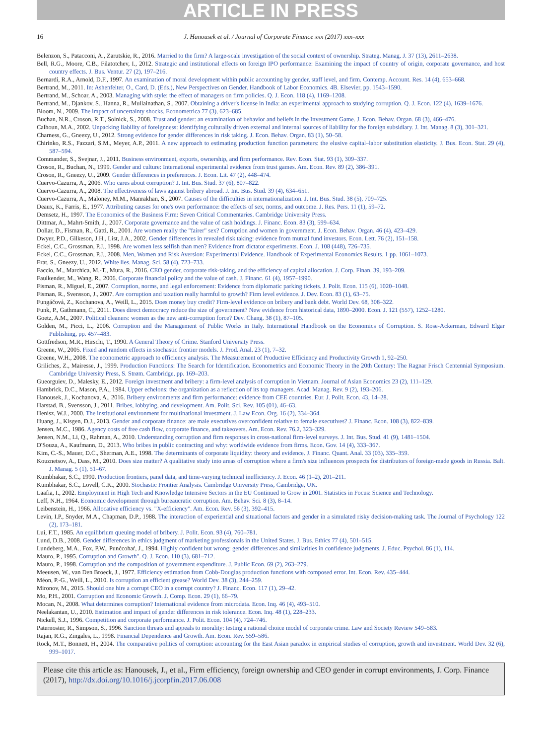ARTICLE IN PRESS
16 J. Hanousek et al. / Journal of Corporate Finance xxx (2017) xxx–xxx
Belenzon, S., Patacconi, A., Zarutskie, R., 2016. Married to the firm? A large-scale investigation of the social context of ownership. Strateg. Manag. J. 37 (13), 2611–2638.
Bell, R.G., Moore, C.B., Filatotchev, I., 2012. Strategic and institutional effects on foreign IPO performance: Examining the impact of country of origin, corporate governance, and host country effects. J. Bus. Ventur. 27 (2), 197–216.
Bernardi, R.A., Arnold, D.F., 1997. An examination of moral development within public accounting by gender, staff level, and firm. Contemp. Account. Res. 14 (4), 653–668.
Bertrand, M., 2011. In: Ashenfelter, O., Card, D. (Eds.), New Perspectives on Gender. Handbook of Labor Economics. 4B. Elsevier, pp. 1543–1590.
Bertrand, M., Schoar, A., 2003. Managing with style: the effect of managers on firm policies. Q. J. Econ. 118 (4), 1169–1208.
Bertrand, M., Djankov, S., Hanna, R., Mullainathan, S., 2007. Obtaining a driver's license in India: an experimental approach to studying corruption. Q. J. Econ. 122 (4), 1639–1676.
Bloom, N., 2009. The impact of uncertainty shocks. Econometrica 77 (3), 623–685.
Buchan, N.R., Croson, R.T., Solnick, S., 2008. Trust and gender: an examination of behavior and beliefs in the Investment Game. J. Econ. Behav. Organ. 68 (3), 466–476.
Calhoun, M.A., 2002. Unpacking liability of foreignness: identifying culturally driven external and internal sources of liability for the foreign subsidiary. J. Int. Manag. 8 (3), 301–321.
Charness, G., Gneezy, U., 2012. Strong evidence for gender differences in risk taking. J. Econ. Behav. Organ. 83 (1), 50–58.
Chirinko, R.S., Fazzari, S.M., Meyer, A.P., 2011. A new approach to estimating production function parameters: the elusive capital–labor substitution elasticity. J. Bus. Econ. Stat. 29 (4), 587–594.
Commander, S., Svejnar, J., 2011. Business environment, exports, ownership, and firm performance. Rev. Econ. Stat. 93 (1), 309–337.
Croson, R., Buchan, N., 1999. Gender and culture: International experimental evidence from trust games. Am. Econ. Rev. 89 (2), 386–391.
Croson, R., Gneezy, U., 2009. Gender differences in preferences. J. Econ. Lit. 47 (2), 448–474.
Cuervo-Cazurra, A., 2006. Who cares about corruption? J. Int. Bus. Stud. 37 (6), 807–822.
Cuervo-Cazurra, A., 2008. The effectiveness of laws against bribery abroad. J. Int. Bus. Stud. 39 (4), 634–651.
Cuervo-Cazurra, A., Maloney, M.M., Manrakhan, S., 2007. Causes of the difficulties in internationalization. J. Int. Bus. Stud. 38 (5), 709–725.
Deaux, K., Farris, E., 1977. Attributing causes for one's own performance: the effects of sex, norms, and outcome. J. Res. Pers. 11 (1), 59–72.
Demsetz, H., 1997. The Economics of the Business Firm: Seven Critical Commentaries. Cambridge University Press.
Dittmar, A., Mahrt-Smith, J., 2007. Corporate governance and the value of cash holdings. J. Financ. Econ. 83 (3), 599–634.
Dollar, D., Fisman, R., Gatti, R., 2001. Are women really the "fairer" sex? Corruption and women in government. J. Econ. Behav. Organ. 46 (4), 423–429.
Dwyer, P.D., Gilkeson, J.H., List, J.A., 2002. Gender differences in revealed risk taking: evidence from mutual fund investors. Econ. Lett. 76 (2), 151–158.
Eckel, C.C., Grossman, P.J., 1998. Are women less selfish than men? Evidence from dictator experiments. Econ. J. 108 (448), 726–735.
Eckel, C.C., Grossman, P.J., 2008. Men, Women and Risk Aversion: Experimental Evidence. Handbook of Experimental Economics Results. 1 pp. 1061–1073.
Erat, S., Gneezy, U., 2012. White lies. Manag. Sci. 58 (4), 723–733.
Faccio, M., Marchica, M.-T., Mura, R., 2016. CEO gender, corporate risk-taking, and the efficiency of capital allocation. J. Corp. Finan. 39, 193–209.
Faulkender, M., Wang, R., 2006. Corporate financial policy and the value of cash. J. Financ. 61 (4), 1957–1990.
Fisman, R., Miguel, E., 2007. Corruption, norms, and legal enforcement: Evidence from diplomatic parking tickets. J. Polit. Econ. 115 (6), 1020–1048.
Fisman, R., Svensson, J., 2007. Are corruption and taxation really harmful to growth? Firm level evidence. J. Dev. Econ. 83 (1), 63–75.
Fungáčová, Z., Kochanova, A., Weill, L., 2015. Does money buy credit? Firm-level evidence on bribery and bank debt. World Dev. 68, 308–322.
Funk, P., Gathmann, C., 2011. Does direct democracy reduce the size of government? New evidence from historical data, 1890–2000. Econ. J. 121 (557), 1252–1280.
Goetz, A.M., 2007. Political cleaners: women as the new anti-corruption force? Dev. Chang. 38 (1), 87–105.
Golden, M., Picci, L., 2006. Corruption and the Management of Public Works in Italy. International Handbook on the Economics of Corruption. S. Rose-Ackerman, Edward Elgar Publishing, pp. 457–483.
Gottfredson, M.R., Hirschi, T., 1990. A General Theory of Crime. Stanford University Press.
Greene, W., 2005. Fixed and random effects in stochastic frontier models. J. Prod. Anal. 23 (1), 7–32.
Greene, W.H., 2008. The econometric approach to efficiency analysis. The Measurement of Productive Efficiency and Productivity Growth 1, 92–250.
Griliches, Z., Mairesse, J., 1999. Production Functions: The Search for Identification. Econometrics and Economic Theory in the 20th Century: The Ragnar Frisch Centennial Symposium. Cambridge University Press, S. Strøm. Cambridge, pp. 169–203.
Gueorguiev, D., Malesky, E., 2012. Foreign investment and bribery: a firm-level analysis of corruption in Vietnam. Journal of Asian Economics 23 (2), 111–129.
Hambrick, D.C., Mason, P.A., 1984. Upper echelons: the organization as a reflection of its top managers. Acad. Manag. Rev. 9 (2), 193–206.
Hanousek, J., Kochanova, A., 2016. Bribery environments and firm performance: evidence from CEE countries. Eur. J. Polit. Econ. 43, 14–28.
Harstad, B., Svensson, J., 2011. Bribes, lobbying, and development. Am. Polit. Sci. Rev. 105 (01), 46–63.
Henisz, W.J., 2000. The institutional environment for multinational investment. J. Law Econ. Org. 16 (2), 334–364.
Huang, J., Kisgen, D.J., 2013. Gender and corporate finance: are male executives overconfident relative to female executives? J. Financ. Econ. 108 (3), 822–839.
Jensen, M.C., 1986. Agency costs of free cash flow, corporate finance, and takeovers. Am. Econ. Rev. 76.2, 323–329.
Jensen, N.M., Li, Q., Rahman, A., 2010. Understanding corruption and firm responses in cross-national firm-level surveys. J. Int. Bus. Stud. 41 (9), 1481–1504.
D'Souza, A., Kaufmann, D., 2013. Who bribes in public contracting and why: worldwide evidence from firms. Econ. Gov. 14 (4), 333–367.
Kim, C.-S., Mauer, D.C., Sherman, A.E., 1998. The determinants of corporate liquidity: theory and evidence. J. Financ. Quant. Anal. 33 (03), 335–359.
Kouznetsov, A., Dass, M., 2010. Does size matter? A qualitative study into areas of corruption where a firm's size influences prospects for distributors of foreign-made goods in Russia. Balt. J. Manag. 5 (1), 51–67.
Kumbhakar, S.C., 1990. Production frontiers, panel data, and time-varying technical inefficiency. J. Econ. 46 (1–2), 201–211.
Kumbhakar, S.C., Lovell, C.K., 2000. Stochastic Frontier Analysis. Cambridge University Press, Cambridge, UK.
Laafia, I., 2002. Employment in High Tech and Knowledge Intensive Sectors in the EU Continued to Grow in 2001. Statistics in Focus: Science and Technology.
Leff, N.H., 1964. Economic development through bureaucratic corruption. Am. Behav. Sci. 8 (3), 8–14.
Leibenstein, H., 1966. Allocative efficiency vs. "X-efficiency". Am. Econ. Rev. 56 (3), 392–415.
Levin, I.P., Snyder, M.A., Chapman, D.P., 1988. The interaction of experiential and situational factors and gender in a simulated risky decision-making task. The Journal of Psychology 122 (2), 173–181.
Lui, F.T., 1985. An equilibrium queuing model of bribery. J. Polit. Econ. 93 (4), 760–781.
Lund, D.B., 2008. Gender differences in ethics judgment of marketing professionals in the United States. J. Bus. Ethics 77 (4), 501–515.
Lundeberg, M.A., Fox, P.W., Punćcohaŕ, J., 1994. Highly confident but wrong: gender differences and similarities in confidence judgments. J. Educ. Psychol. 86 (1), 114.
Mauro, P., 1995. Corruption and Growth". Q. J. Econ. 110 (3), 681–712.
Mauro, P., 1998. Corruption and the composition of government expenditure. J. Public Econ. 69 (2), 263–279.
Meeusen, W., van Den Broeck, J., 1977. Efficiency estimation from Cobb-Douglas production functions with composed error. Int. Econ. Rev. 435–444.
Méon, P.-G., Weill, L., 2010. Is corruption an efficient grease? World Dev. 38 (3), 244–259.
Mironov, M., 2015. Should one hire a corrupt CEO in a corrupt country? J. Financ. Econ. 117 (1), 29–42.
Mo, P.H., 2001. Corruption and Economic Growth. J. Comp. Econ. 29 (1), 66–79.
Mocan, N., 2008. What determines corruption? International evidence from microdata. Econ. Inq. 46 (4), 493–510.
Neelakantan, U., 2010. Estimation and impact of gender differences in risk tolerance. Econ. Inq. 48 (1), 228–233.
Nickell, S.J., 1996. Competition and corporate performance. J. Polit. Econ. 104 (4), 724–746.
Paternoster, R., Simpson, S., 1996. Sanction threats and appeals to morality: testing a rational choice model of corporate crime. Law and Society Review 549–583.
Rajan, R.G., Zingales, L., 1998. Financial Dependence and Growth. Am. Econ. Rev. 559–586.
Rock, M.T., Bonnett, H., 2004. The comparative politics of corruption: accounting for the East Asian paradox in empirical studies of corruption, growth and investment. World Dev. 32 (6), 999–1017.
Please cite this article as: Hanousek, J., et al., Firm efficiency, foreign ownership and CEO gender in corrupt environments, J. Corp. Finance (2017), http://dx.doi.org/10.1016/j.jcorpfin.2017.06.008